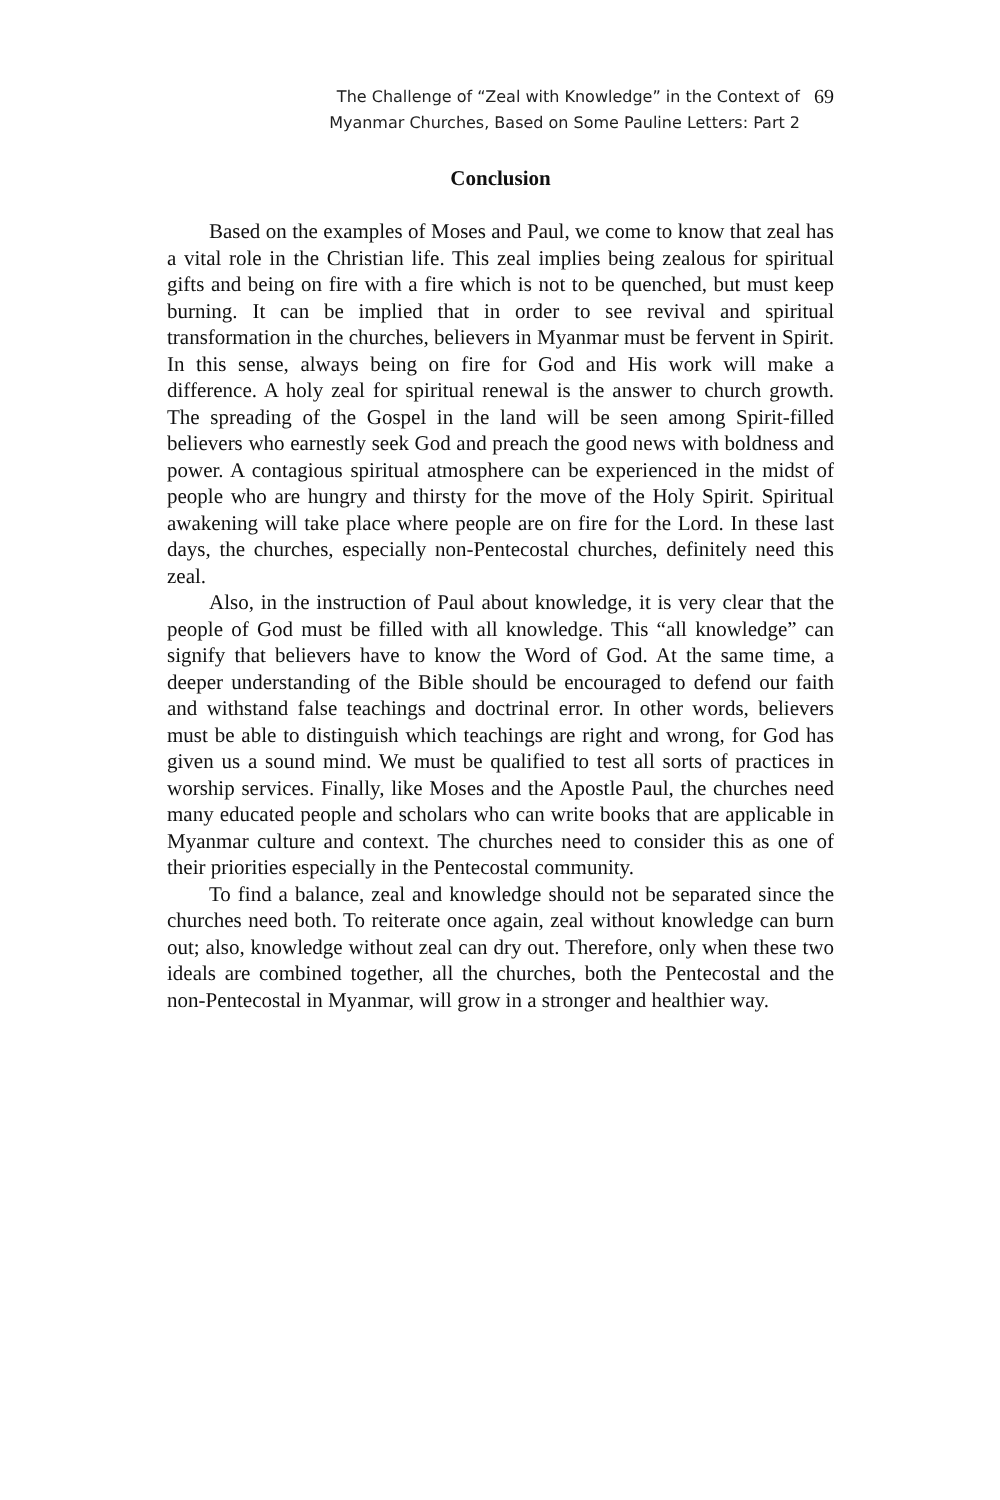The Challenge of “Zeal with Knowledge” in the Context of
Myanmar Churches, Based on Some Pauline Letters: Part 2
69
Conclusion
Based on the examples of Moses and Paul, we come to know that zeal has a vital role in the Christian life. This zeal implies being zealous for spiritual gifts and being on fire with a fire which is not to be quenched, but must keep burning. It can be implied that in order to see revival and spiritual transformation in the churches, believers in Myanmar must be fervent in Spirit. In this sense, always being on fire for God and His work will make a difference. A holy zeal for spiritual renewal is the answer to church growth. The spreading of the Gospel in the land will be seen among Spirit-filled believers who earnestly seek God and preach the good news with boldness and power. A contagious spiritual atmosphere can be experienced in the midst of people who are hungry and thirsty for the move of the Holy Spirit. Spiritual awakening will take place where people are on fire for the Lord. In these last days, the churches, especially non-Pentecostal churches, definitely need this zeal.
Also, in the instruction of Paul about knowledge, it is very clear that the people of God must be filled with all knowledge. This “all knowledge” can signify that believers have to know the Word of God. At the same time, a deeper understanding of the Bible should be encouraged to defend our faith and withstand false teachings and doctrinal error. In other words, believers must be able to distinguish which teachings are right and wrong, for God has given us a sound mind. We must be qualified to test all sorts of practices in worship services. Finally, like Moses and the Apostle Paul, the churches need many educated people and scholars who can write books that are applicable in Myanmar culture and context. The churches need to consider this as one of their priorities especially in the Pentecostal community.
To find a balance, zeal and knowledge should not be separated since the churches need both. To reiterate once again, zeal without knowledge can burn out; also, knowledge without zeal can dry out. Therefore, only when these two ideals are combined together, all the churches, both the Pentecostal and the non-Pentecostal in Myanmar, will grow in a stronger and healthier way.